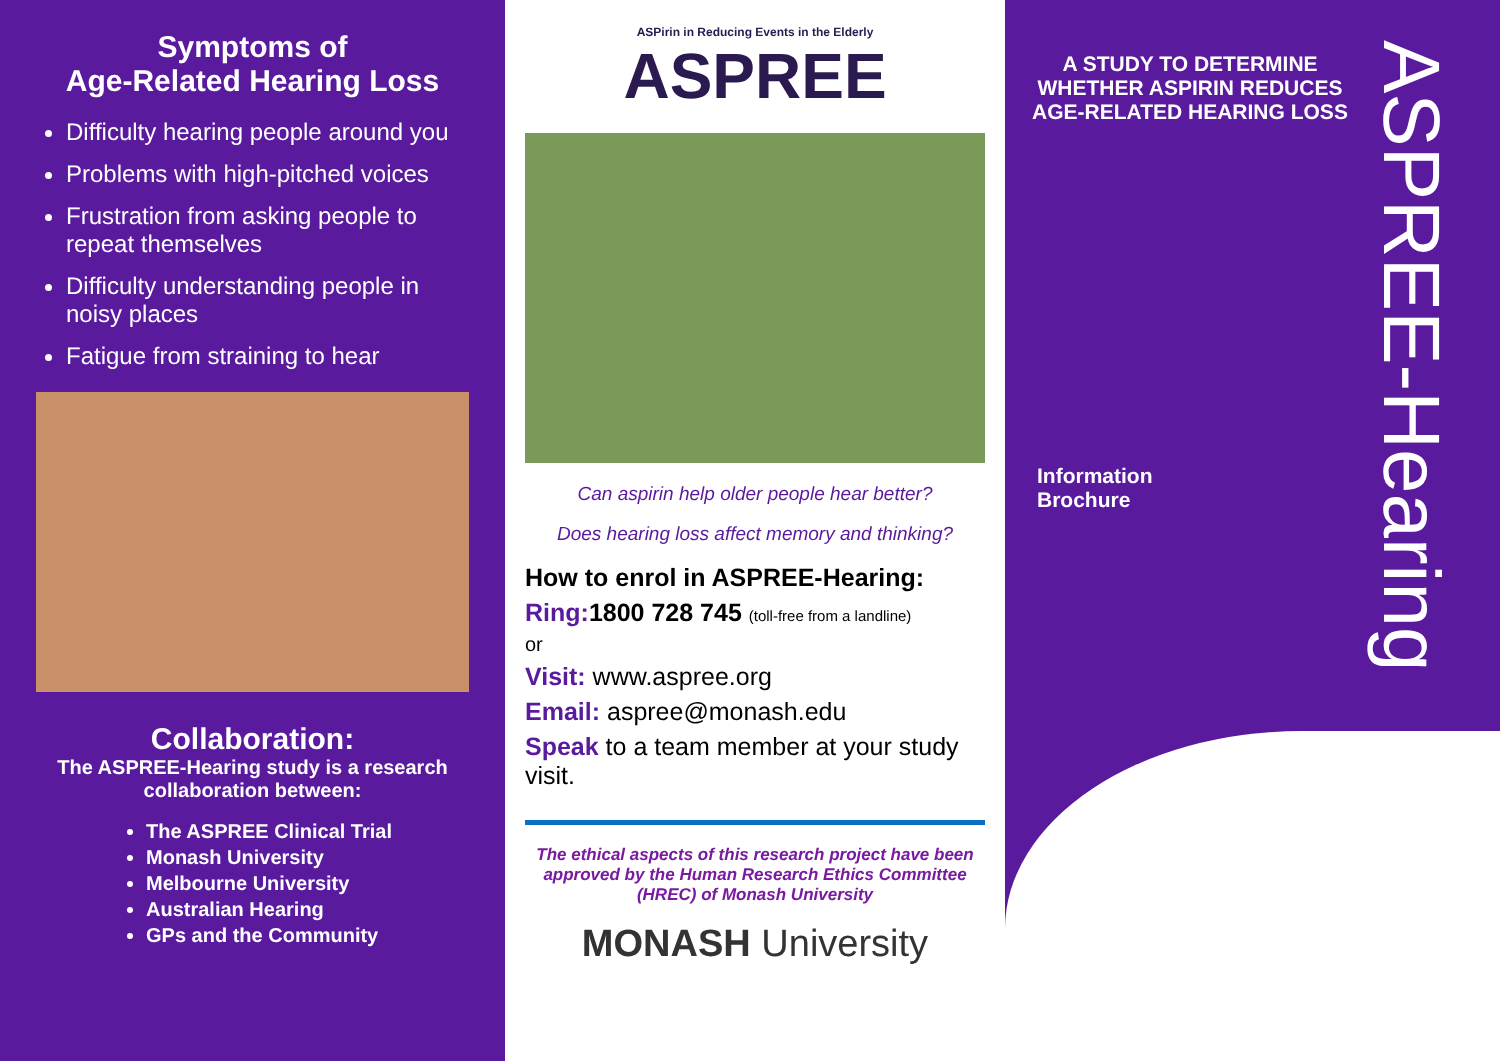Symptoms of
Age-Related Hearing Loss
Difficulty hearing people around you
Problems with high-pitched voices
Frustration from asking people to repeat themselves
Difficulty understanding people in noisy places
Fatigue from straining to hear
Collaboration:
The ASPREE-Hearing study is a research collaboration between:
The ASPREE Clinical Trial
Monash University
Melbourne University
Australian Hearing
GPs and the Community
ASPirin in Reducing Events in the Elderly
ASPREE
Can aspirin help older people hear better?
Does hearing loss affect memory and thinking?
How to enrol in ASPREE-Hearing:
Ring: 1800 728 745 (toll-free from a landline)
or
Visit: www.aspree.org
Email: aspree@monash.edu
Speak to a team member at your study visit.
The ethical aspects of this research project have been approved by the Human Research Ethics Committee (HREC) of Monash University
MONASH University
A STUDY TO DETERMINE WHETHER ASPIRIN REDUCES AGE-RELATED HEARING LOSS
Information
Brochure
ASPREE-Hearing